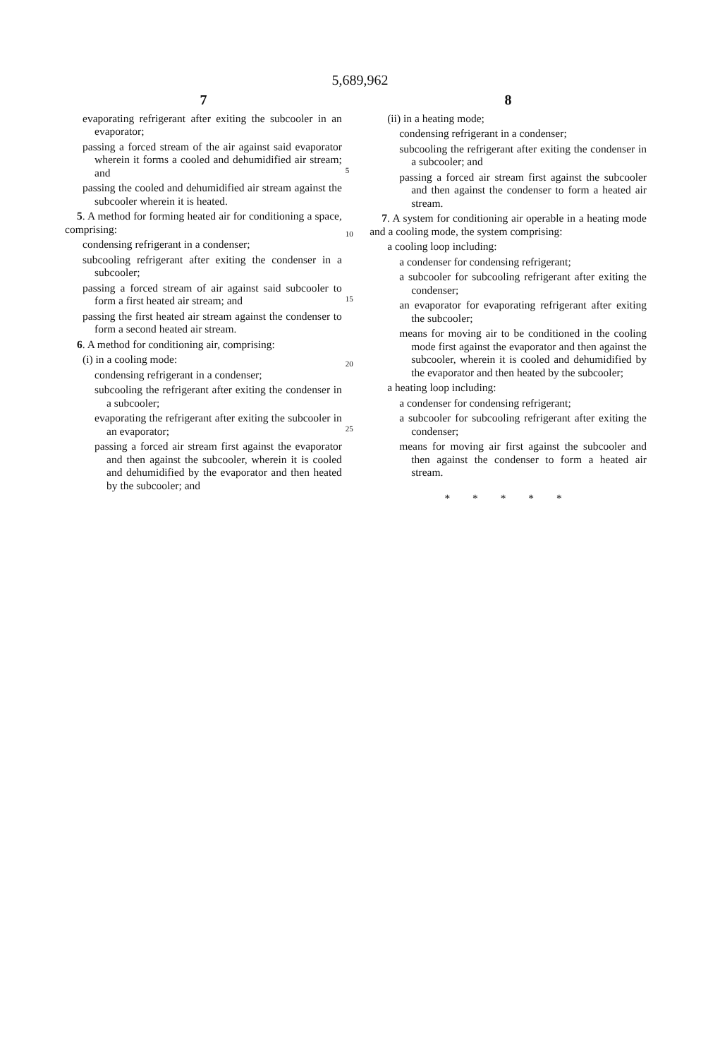5,689,962
7
evaporating refrigerant after exiting the subcooler in an evaporator;
passing a forced stream of the air against said evaporator wherein it forms a cooled and dehumidified air stream; and
passing the cooled and dehumidified air stream against the subcooler wherein it is heated.
5. A method for forming heated air for conditioning a space, comprising:
condensing refrigerant in a condenser;
subcooling refrigerant after exiting the condenser in a subcooler;
passing a forced stream of air against said subcooler to form a first heated air stream; and
passing the first heated air stream against the condenser to form a second heated air stream.
6. A method for conditioning air, comprising:
(i) in a cooling mode:
condensing refrigerant in a condenser;
subcooling the refrigerant after exiting the condenser in a subcooler;
evaporating the refrigerant after exiting the subcooler in an evaporator;
passing a forced air stream first against the evaporator and then against the subcooler, wherein it is cooled and dehumidified by the evaporator and then heated by the subcooler; and
5
10
15
20
25
8
(ii) in a heating mode;
condensing refrigerant in a condenser;
subcooling the refrigerant after exiting the condenser in a subcooler; and
passing a forced air stream first against the subcooler and then against the condenser to form a heated air stream.
7. A system for conditioning air operable in a heating mode and a cooling mode, the system comprising:
a cooling loop including:
a condenser for condensing refrigerant;
a subcooler for subcooling refrigerant after exiting the condenser;
an evaporator for evaporating refrigerant after exiting the subcooler;
means for moving air to be conditioned in the cooling mode first against the evaporator and then against the subcooler, wherein it is cooled and dehumidified by the evaporator and then heated by the subcooler;
a heating loop including:
a condenser for condensing refrigerant;
a subcooler for subcooling refrigerant after exiting the condenser;
means for moving air first against the subcooler and then against the condenser to form a heated air stream.
* * * * *